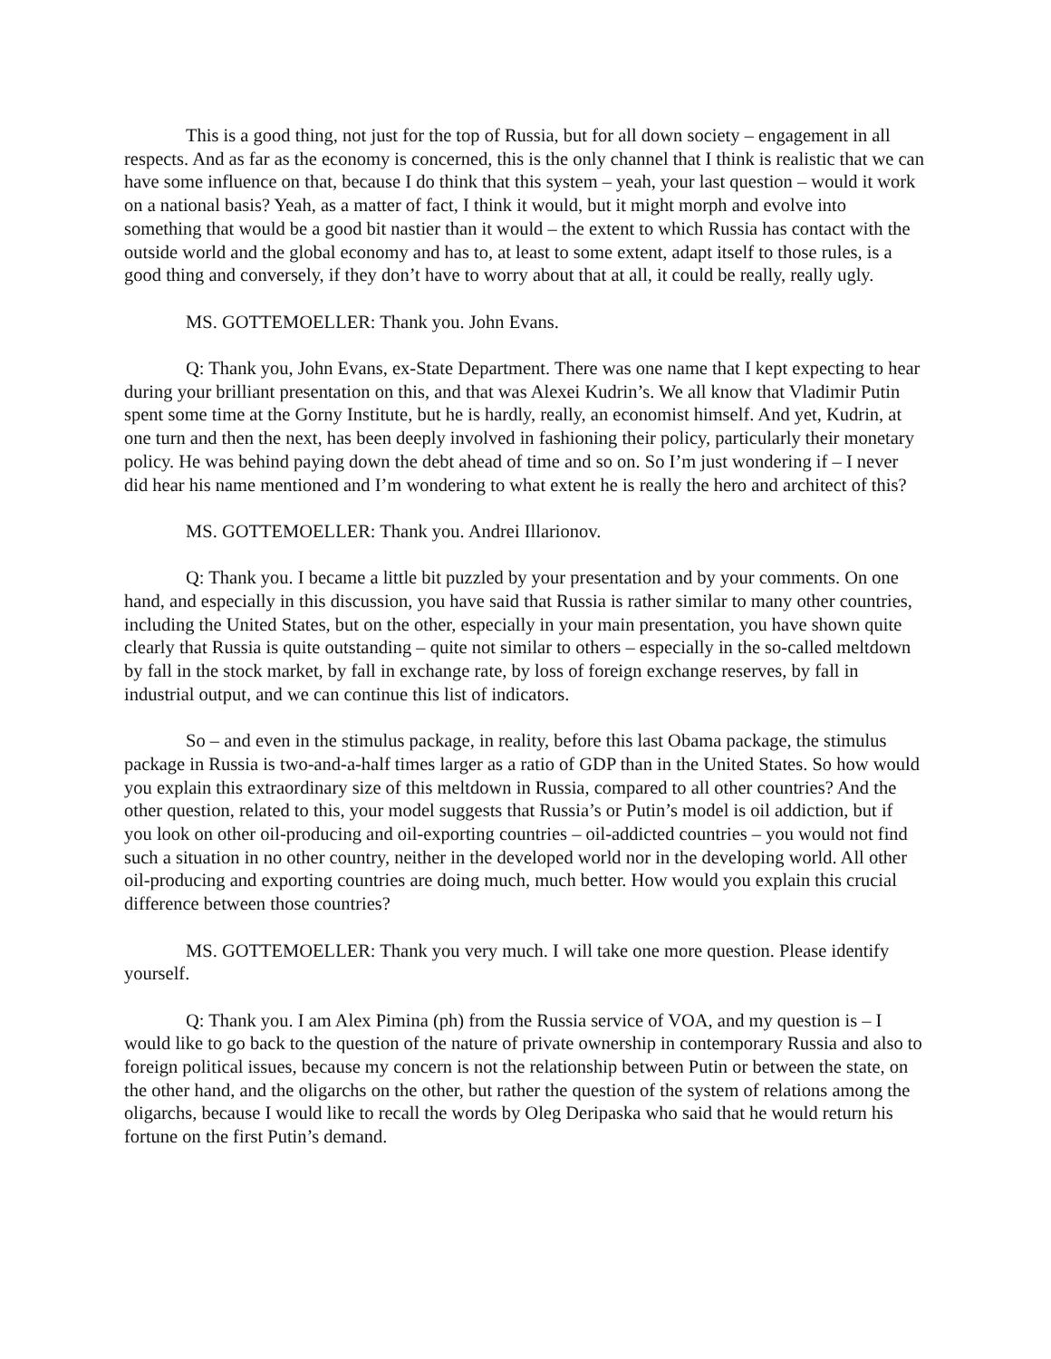This is a good thing, not just for the top of Russia, but for all down society – engagement in all respects. And as far as the economy is concerned, this is the only channel that I think is realistic that we can have some influence on that, because I do think that this system – yeah, your last question – would it work on a national basis? Yeah, as a matter of fact, I think it would, but it might morph and evolve into something that would be a good bit nastier than it would – the extent to which Russia has contact with the outside world and the global economy and has to, at least to some extent, adapt itself to those rules, is a good thing and conversely, if they don’t have to worry about that at all, it could be really, really ugly.
MS. GOTTEMOELLER: Thank you. John Evans.
Q: Thank you, John Evans, ex-State Department. There was one name that I kept expecting to hear during your brilliant presentation on this, and that was Alexei Kudrin’s. We all know that Vladimir Putin spent some time at the Gorny Institute, but he is hardly, really, an economist himself. And yet, Kudrin, at one turn and then the next, has been deeply involved in fashioning their policy, particularly their monetary policy. He was behind paying down the debt ahead of time and so on. So I’m just wondering if – I never did hear his name mentioned and I’m wondering to what extent he is really the hero and architect of this?
MS. GOTTEMOELLER: Thank you. Andrei Illarionov.
Q: Thank you. I became a little bit puzzled by your presentation and by your comments. On one hand, and especially in this discussion, you have said that Russia is rather similar to many other countries, including the United States, but on the other, especially in your main presentation, you have shown quite clearly that Russia is quite outstanding – quite not similar to others – especially in the so-called meltdown by fall in the stock market, by fall in exchange rate, by loss of foreign exchange reserves, by fall in industrial output, and we can continue this list of indicators.
So – and even in the stimulus package, in reality, before this last Obama package, the stimulus package in Russia is two-and-a-half times larger as a ratio of GDP than in the United States. So how would you explain this extraordinary size of this meltdown in Russia, compared to all other countries? And the other question, related to this, your model suggests that Russia’s or Putin’s model is oil addiction, but if you look on other oil-producing and oil-exporting countries – oil-addicted countries – you would not find such a situation in no other country, neither in the developed world nor in the developing world. All other oil-producing and exporting countries are doing much, much better. How would you explain this crucial difference between those countries?
MS. GOTTEMOELLER: Thank you very much. I will take one more question. Please identify yourself.
Q: Thank you. I am Alex Pimina (ph) from the Russia service of VOA, and my question is – I would like to go back to the question of the nature of private ownership in contemporary Russia and also to foreign political issues, because my concern is not the relationship between Putin or between the state, on the other hand, and the oligarchs on the other, but rather the question of the system of relations among the oligarchs, because I would like to recall the words by Oleg Deripaska who said that he would return his fortune on the first Putin’s demand.